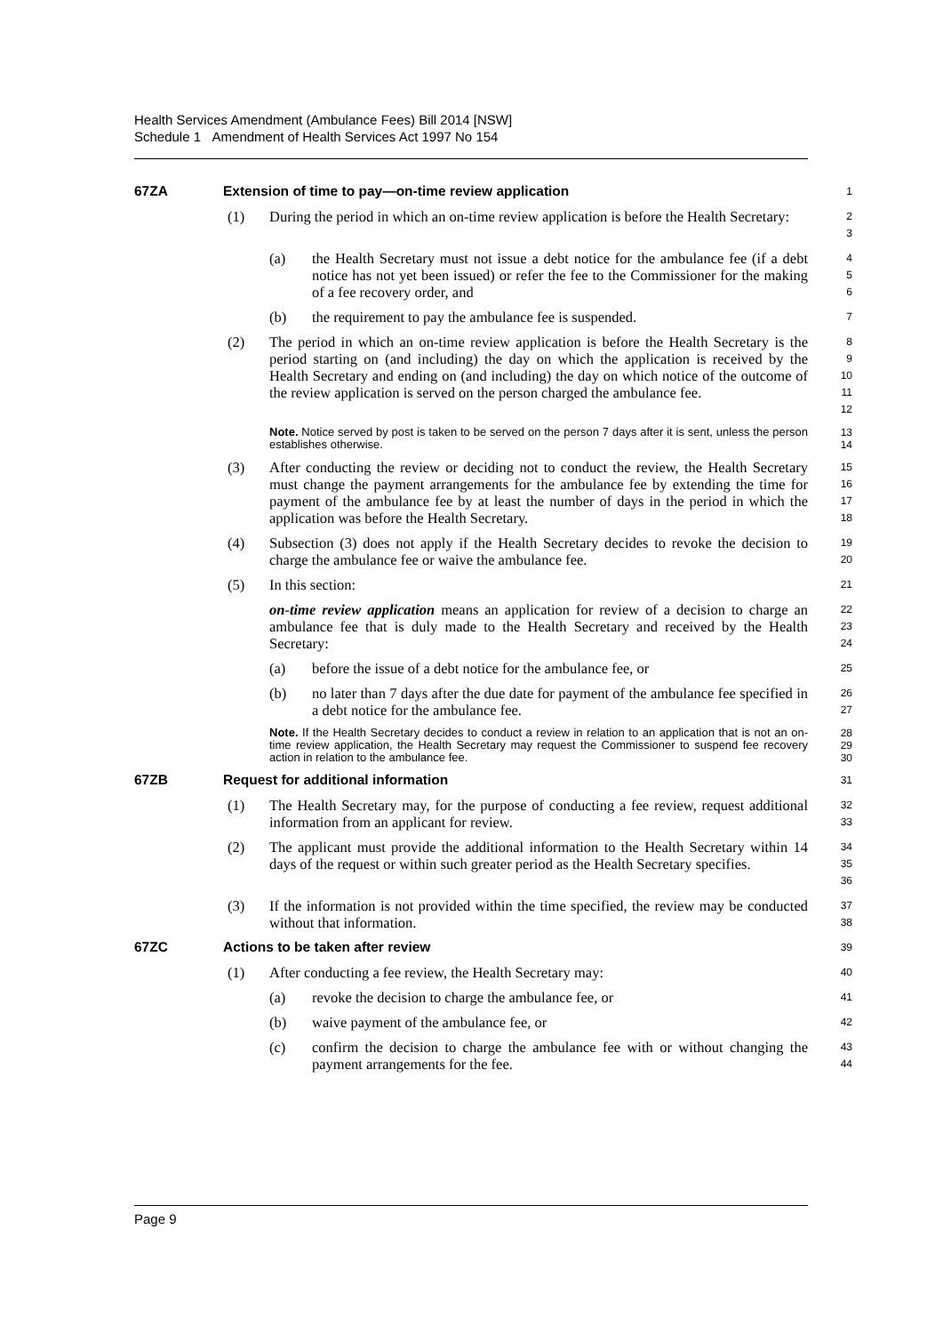Health Services Amendment (Ambulance Fees) Bill 2014 [NSW]
Schedule 1 Amendment of Health Services Act 1997 No 154
67ZA Extension of time to pay—on-time review application 1
(1) During the period in which an on-time review application is before the Health Secretary: 2
3
(a) the Health Secretary must not issue a debt notice for the ambulance fee (if a debt notice has not yet been issued) or refer the fee to the Commissioner for the making of a fee recovery order, and 4
5
6
(b) the requirement to pay the ambulance fee is suspended. 7
(2) The period in which an on-time review application is before the Health Secretary is the period starting on (and including) the day on which the application is received by the Health Secretary and ending on (and including) the day on which notice of the outcome of the review application is served on the person charged the ambulance fee. 8
9
10
11
12
Note. Notice served by post is taken to be served on the person 7 days after it is sent, unless the person establishes otherwise. 13
14
(3) After conducting the review or deciding not to conduct the review, the Health Secretary must change the payment arrangements for the ambulance fee by extending the time for payment of the ambulance fee by at least the number of days in the period in which the application was before the Health Secretary. 15
16
17
18
(4) Subsection (3) does not apply if the Health Secretary decides to revoke the decision to charge the ambulance fee or waive the ambulance fee. 19
20
(5) In this section: 21
on-time review application means an application for review of a decision to charge an ambulance fee that is duly made to the Health Secretary and received by the Health Secretary: 22
23
24
(a) before the issue of a debt notice for the ambulance fee, or 25
(b) no later than 7 days after the due date for payment of the ambulance fee specified in a debt notice for the ambulance fee. 26
27
Note. If the Health Secretary decides to conduct a review in relation to an application that is not an on-time review application, the Health Secretary may request the Commissioner to suspend fee recovery action in relation to the ambulance fee. 28
29
30
67ZB Request for additional information 31
(1) The Health Secretary may, for the purpose of conducting a fee review, request additional information from an applicant for review. 32
33
(2) The applicant must provide the additional information to the Health Secretary within 14 days of the request or within such greater period as the Health Secretary specifies. 34
35
36
(3) If the information is not provided within the time specified, the review may be conducted without that information. 37
38
67ZC Actions to be taken after review 39
(1) After conducting a fee review, the Health Secretary may: 40
(a) revoke the decision to charge the ambulance fee, or 41
(b) waive payment of the ambulance fee, or 42
(c) confirm the decision to charge the ambulance fee with or without changing the payment arrangements for the fee. 43
44
Page 9